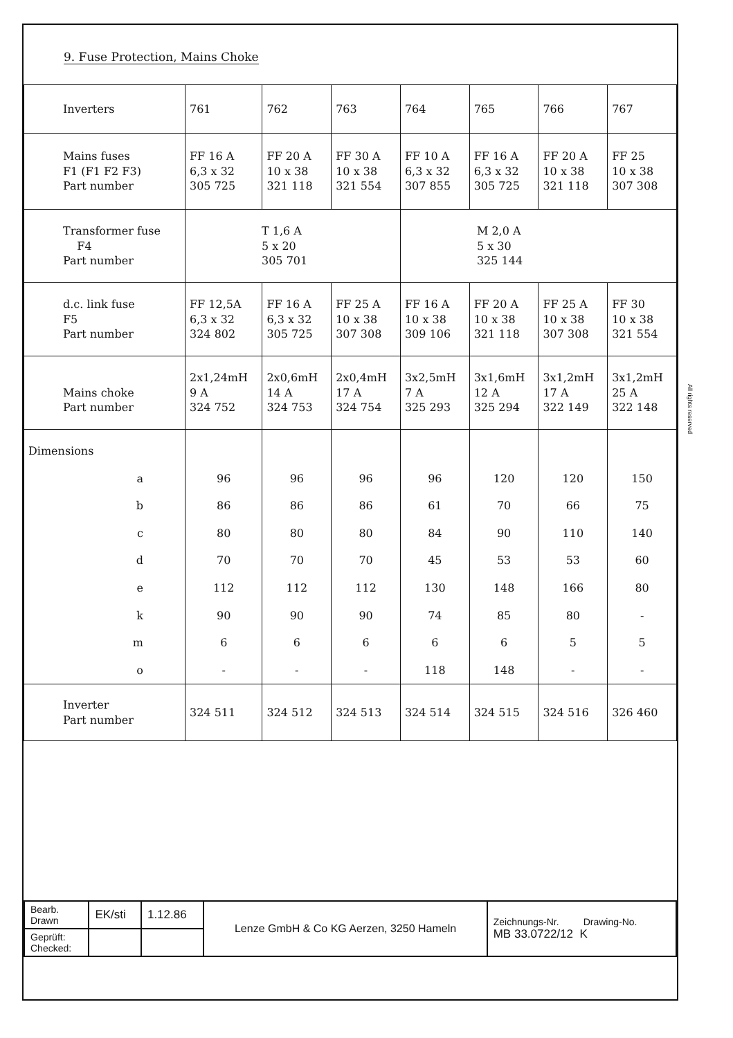All rights reserved
9. Fuse Protection, Mains Choke
| Inverters | 761 | 762 | 763 | 764 | 765 | 766 | 767 |
| Mains fuses F1 (F1 F2 F3) Part number | FF 16 A 6,3 x 32 305 725 | FF 20 A 10 x 38 321 118 | FF 30 A 10 x 38 321 554 | FF 10 A 6,3 x 32 307 855 | FF 16 A 6,3 x 32 305 725 | FF 20 A 10 x 38 321 118 | FF 25 10 x 38 307 308 |
| Transformer fuse F4 Part number | T 1,6 A 5 x 20 305 701 | | | M 2,0 A 5 x 30 325 144 | | | |
| d.c. link fuse F5 Part number | FF 12,5A 6,3 x 32 324 802 | FF 16 A 6,3 x 32 305 725 | FF 25 A 10 x 38 307 308 | FF 16 A 10 x 38 309 106 | FF 20 A 10 x 38 321 118 | FF 25 A 10 x 38 307 308 | FF 30 10 x 38 321 554 |
| Mains choke Part number | 2x1,24mH 9 A 324 752 | 2x0,6mH 14 A 324 753 | 2x0,4mH 17 A 324 754 | 3x2,5mH 7 A 325 293 | 3x1,6mH 12 A 325 294 | 3x1,2mH 17 A 322 149 | 3x1,2mH 25 A 322 148 |
| Dimensions | | | | | | | |
| a | 96 | 96 | 96 | 96 | 120 | 120 | 150 |
| b | 86 | 86 | 86 | 61 | 70 | 66 | 75 |
| c | 80 | 80 | 80 | 84 | 90 | 110 | 140 |
| d | 70 | 70 | 70 | 45 | 53 | 53 | 60 |
| e | 112 | 112 | 112 | 130 | 148 | 166 | 80 |
| k | 90 | 90 | 90 | 74 | 85 | 80 | - |
| m | 6 | 6 | 6 | 6 | 6 | 5 | 5 |
| o | - | - | - | 118 | 148 | - | - |
| Inverter Part number | 324 511 | 324 512 | 324 513 | 324 514 | 324 515 | 324 516 | 326 460 |
| Bearb. Drawn | EK/sti | 1.12.86 | Lenze GmbH & Co KG Aerzen, 3250 Hameln | Zeichnungs-Nr. Drawing-No. MB 33.0722/12 K |
| Geprüft: Checked: | | | | |